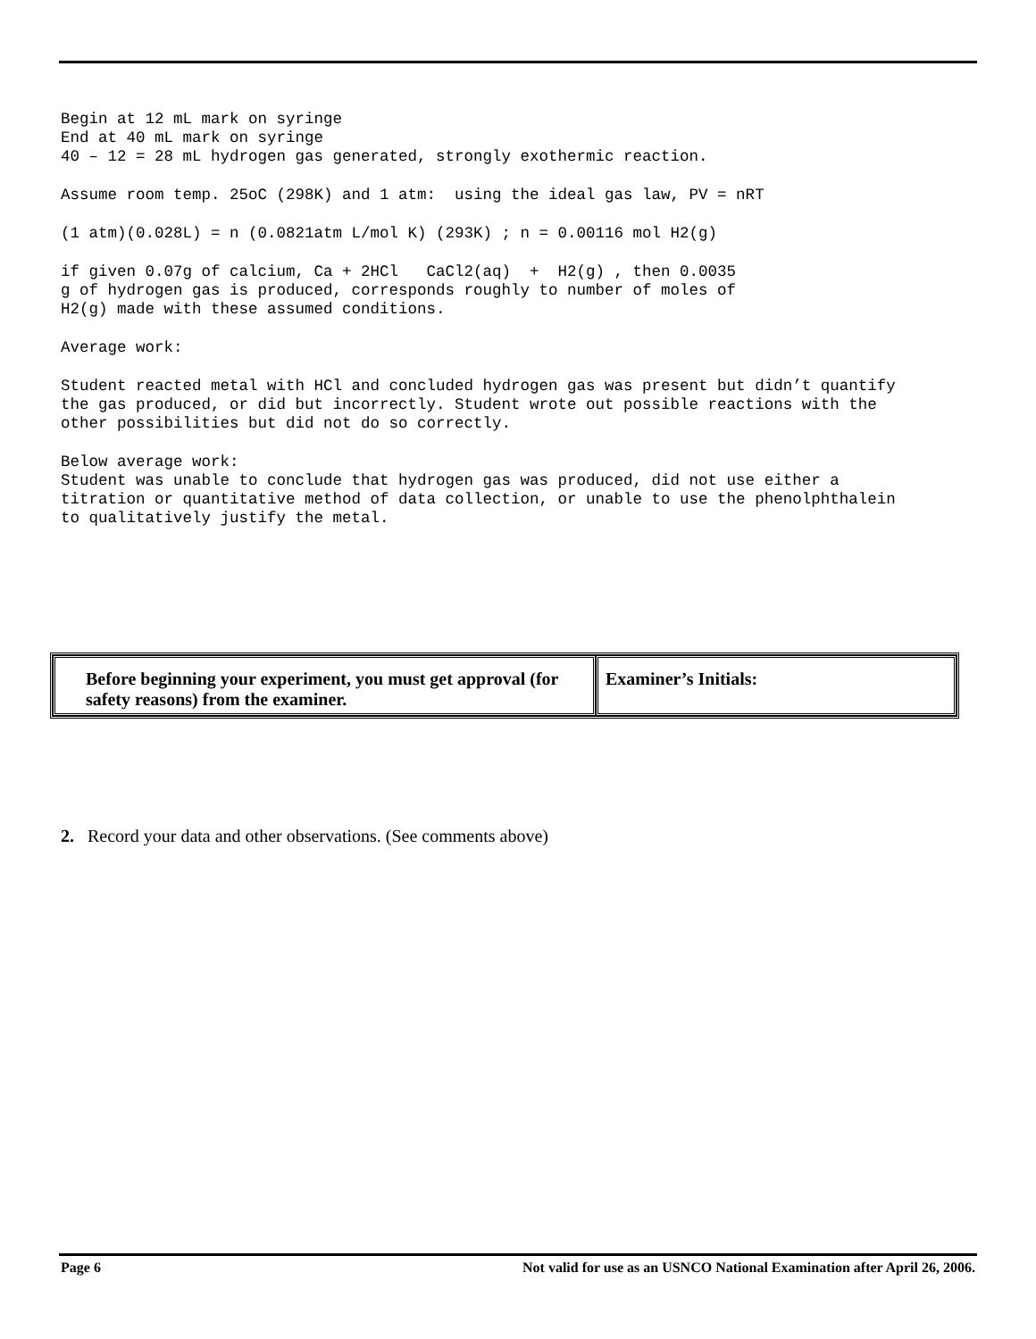Begin at 12 mL mark on syringe End at 40 mL mark on syringe 40 – 12 = 28 mL hydrogen gas generated, strongly exothermic reaction.
Assume room temp. 25oC (298K) and 1 atm: using the ideal gas law, PV = nRT
(1 atm)(0.028L) = n (0.0821atm L/mol K) (293K) ; n = 0.00116 mol H2(g)
if given 0.07g of calcium, Ca + 2HCl CaCl2(aq) + H2(g) , then 0.0035 g of hydrogen gas is produced, corresponds roughly to number of moles of H2(g) made with these assumed conditions.
Average work:
Student reacted metal with HCl and concluded hydrogen gas was present but didn’t quantify the gas produced, or did but incorrectly. Student wrote out possible reactions with the other possibilities but did not do so correctly.
Below average work: Student was unable to conclude that hydrogen gas was produced, did not use either a titration or quantitative method of data collection, or unable to use the phenolphthalein to qualitatively justify the metal.
| Before beginning your experiment, you must get approval (for safety reasons) from the examiner. | Examiner’s Initials: |
2. Record your data and other observations. (See comments above)
Page 6 Not valid for use as an USNCO National Examination after April 26, 2006.